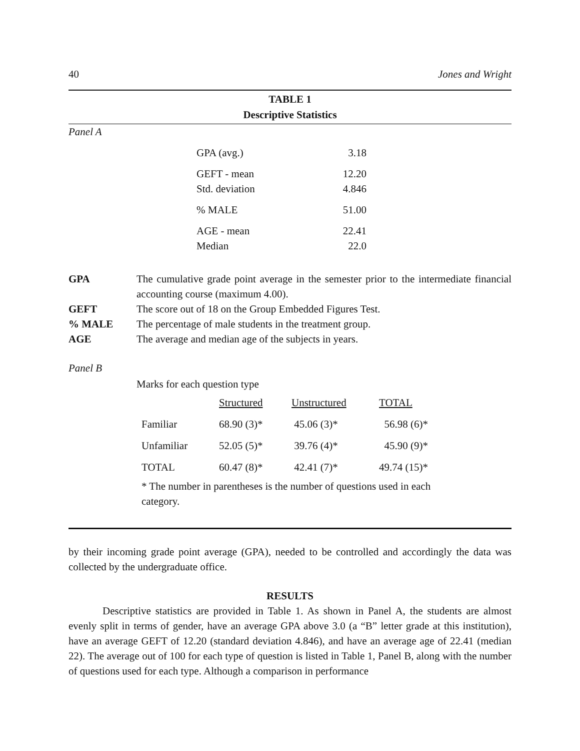40 Jones and Wright
TABLE 1
Descriptive Statistics
Panel A
| GPA (avg.) | 3.18 |
| GEFT - mean | 12.20 |
| Std. deviation | 4.846 |
| % MALE | 51.00 |
| AGE - mean | 22.41 |
| Median | 22.0 |
| GPA | The cumulative grade point average in the semester prior to the intermediate financial accounting course (maximum 4.00). |
| GEFT | The score out of 18 on the Group Embedded Figures Test. |
| % MALE | The percentage of male students in the treatment group. |
| AGE | The average and median age of the subjects in years. |
Panel B
Marks for each question type
| | Structured | Unstructured | TOTAL |
| Familiar | 68.90 (3)* | 45.06 (3)* | 56.98 (6)* |
| Unfamiliar | 52.05 (5)* | 39.76 (4)* | 45.90 (9)* |
| TOTAL | 60.47 (8)* | 42.41 (7)* | 49.74 (15)* |
* The number in parentheses is the number of questions used in each category.
by their incoming grade point average (GPA), needed to be controlled and accordingly the data was collected by the undergraduate office.
RESULTS
Descriptive statistics are provided in Table 1. As shown in Panel A, the students are almost evenly split in terms of gender, have an average GPA above 3.0 (a “B” letter grade at this institution), have an average GEFT of 12.20 (standard deviation 4.846), and have an average age of 22.41 (median 22). The average out of 100 for each type of question is listed in Table 1, Panel B, along with the number of questions used for each type. Although a comparison in performance